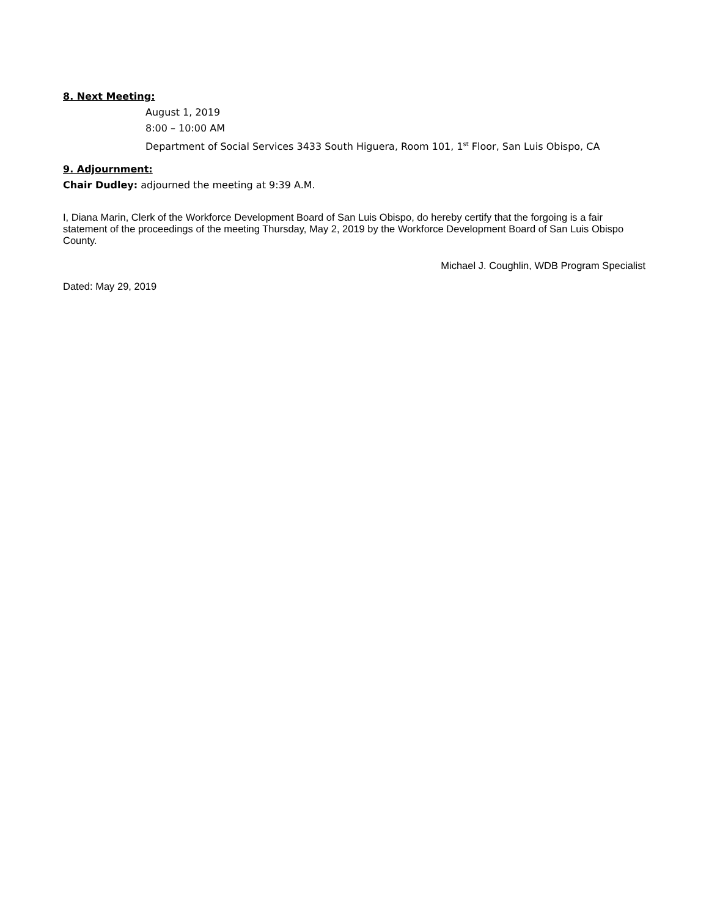8. Next Meeting:
August 1, 2019
8:00 – 10:00 AM
Department of Social Services 3433 South Higuera, Room 101, 1<sup>st</sup> Floor, San Luis Obispo, CA
9. Adjournment:
Chair Dudley: adjourned the meeting at 9:39 A.M.
I, Diana Marin, Clerk of the Workforce Development Board of San Luis Obispo, do hereby certify that the forgoing is a fair statement of the proceedings of the meeting Thursday, May 2, 2019 by the Workforce Development Board of San Luis Obispo County.
Michael J. Coughlin, WDB Program Specialist
Dated: May 29, 2019